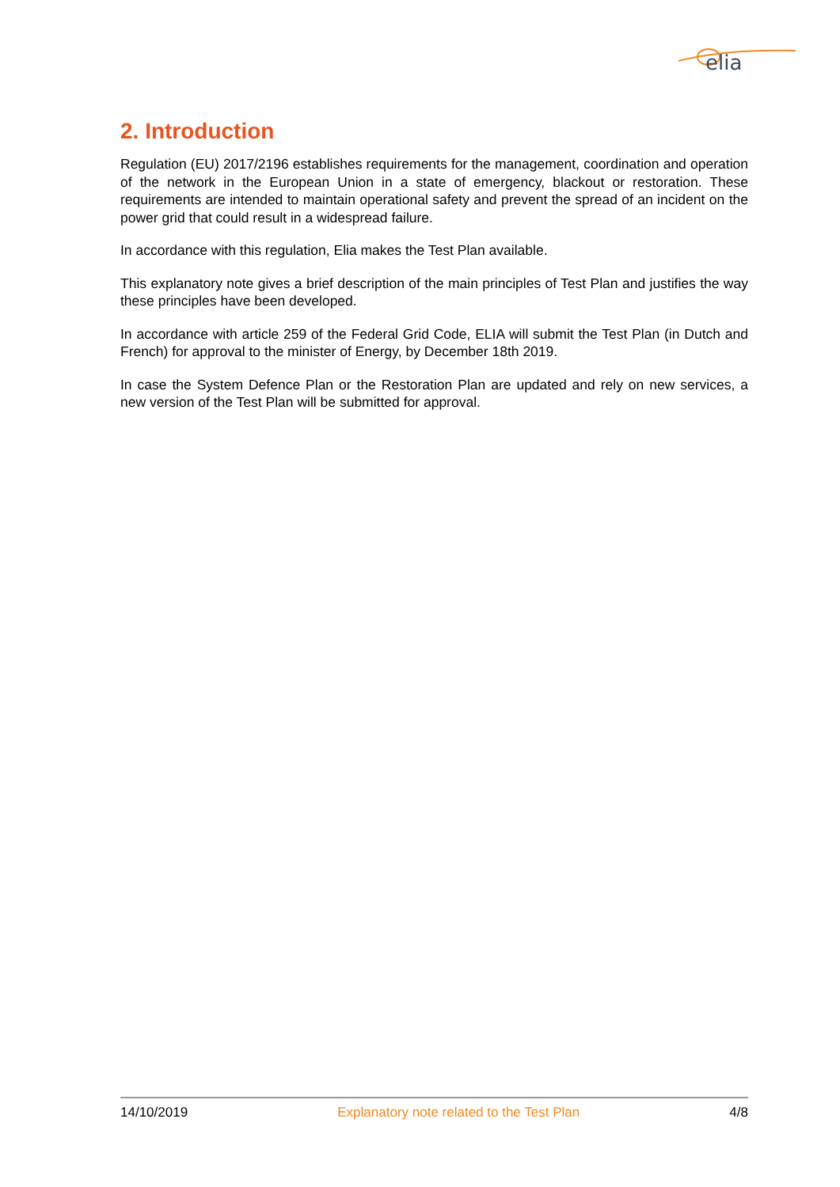elia
2. Introduction
Regulation (EU) 2017/2196 establishes requirements for the management, coordination and operation of the network in the European Union in a state of emergency, blackout or restoration. These requirements are intended to maintain operational safety and prevent the spread of an incident on the power grid that could result in a widespread failure.
In accordance with this regulation, Elia makes the Test Plan available.
This explanatory note gives a brief description of the main principles of Test Plan and justifies the way these principles have been developed.
In accordance with article 259 of the Federal Grid Code, ELIA will submit the Test Plan (in Dutch and French) for approval to the minister of Energy, by December 18th 2019.
In case the System Defence Plan or the Restoration Plan are updated and rely on new services, a new version of the Test Plan will be submitted for approval.
14/10/2019 Explanatory note related to the Test Plan 4/8